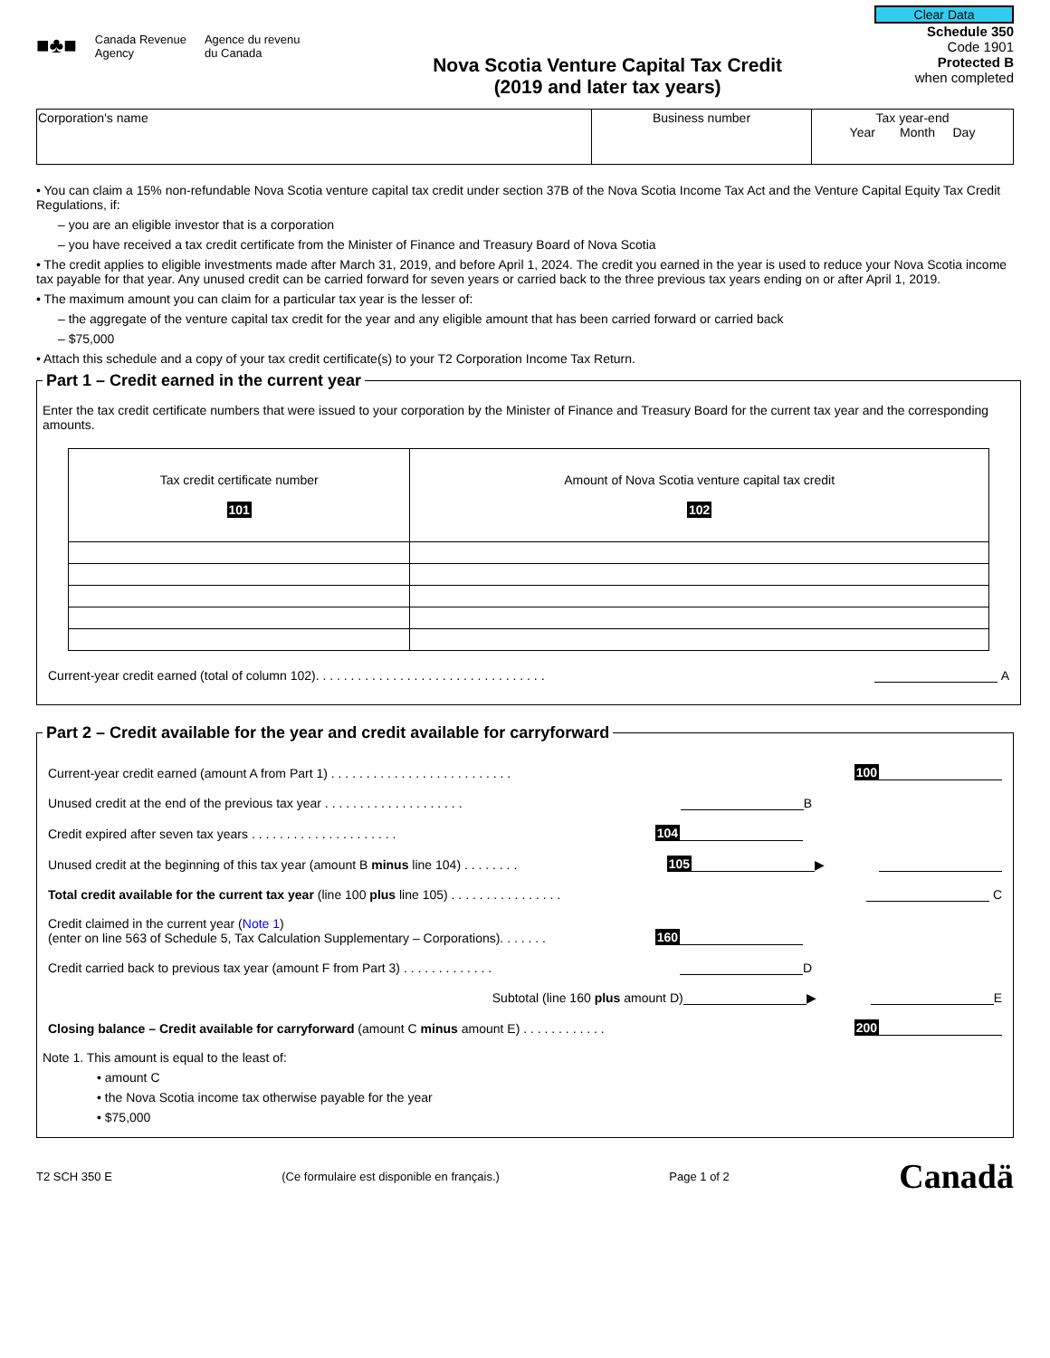Clear Data
■♣■
Canada Revenue
Agency
Agence du revenu
du Canada
Nova Scotia Venture Capital Tax Credit
(2019 and later tax years)
Schedule 350
Code 1901
Protected B
when completed
| Corporation's name | Business number | Tax year-end Year Month Day |
• You can claim a 15% non-refundable Nova Scotia venture capital tax credit under section 37B of the Nova Scotia Income Tax Act and the Venture Capital Equity Tax Credit Regulations, if:
– you are an eligible investor that is a corporation
– you have received a tax credit certificate from the Minister of Finance and Treasury Board of Nova Scotia
• The credit applies to eligible investments made after March 31, 2019, and before April 1, 2024. The credit you earned in the year is used to reduce your Nova Scotia income tax payable for that year. Any unused credit can be carried forward for seven years or carried back to the three previous tax years ending on or after April 1, 2019.
• The maximum amount you can claim for a particular tax year is the lesser of:
– the aggregate of the venture capital tax credit for the year and any eligible amount that has been carried forward or carried back
– $75,000
• Attach this schedule and a copy of your tax credit certificate(s) to your T2 Corporation Income Tax Return.
Part 1 – Credit earned in the current year
Enter the tax credit certificate numbers that were issued to your corporation by the Minister of Finance and Treasury Board for the current tax year and the corresponding amounts.
| Tax credit certificate number 101 | Amount of Nova Scotia venture capital tax credit 102 |
| --- | --- |
Current-year credit earned (total of column 102). . . . . . . . . . . . . . . . . . . . . . . . . . . . . . . . . A
Part 2 – Credit available for the year and credit available for carryforward
Current-year credit earned (amount A from Part 1) . . . . . . . . . . . . . . . . . . . . . . . . . . 100
Unused credit at the end of the previous tax year . . . . . . . . . . . . . . . . . . . . B
Credit expired after seven tax years . . . . . . . . . . . . . . . . . . . . . 104
Unused credit at the beginning of this tax year (amount B minus line 104) . . . . . . . . 105 ▶
Total credit available for the current tax year (line 100 plus line 105) . . . . . . . . . . . . . . . . C
Credit claimed in the current year (Note 1)
(enter on line 563 of Schedule 5, Tax Calculation Supplementary – Corporations). . . . . . . 160
Credit carried back to previous tax year (amount F from Part 3) . . . . . . . . . . . . . D
Subtotal (line 160 plus amount D) ▶ E
Closing balance – Credit available for carryforward (amount C minus amount E) . . . . . . . . . . . . 200
Note 1. This amount is equal to the least of:
• amount C
• the Nova Scotia income tax otherwise payable for the year
• $75,000
T2 SCH 350 E (Ce formulaire est disponible en français.) Page 1 of 2 Canadä